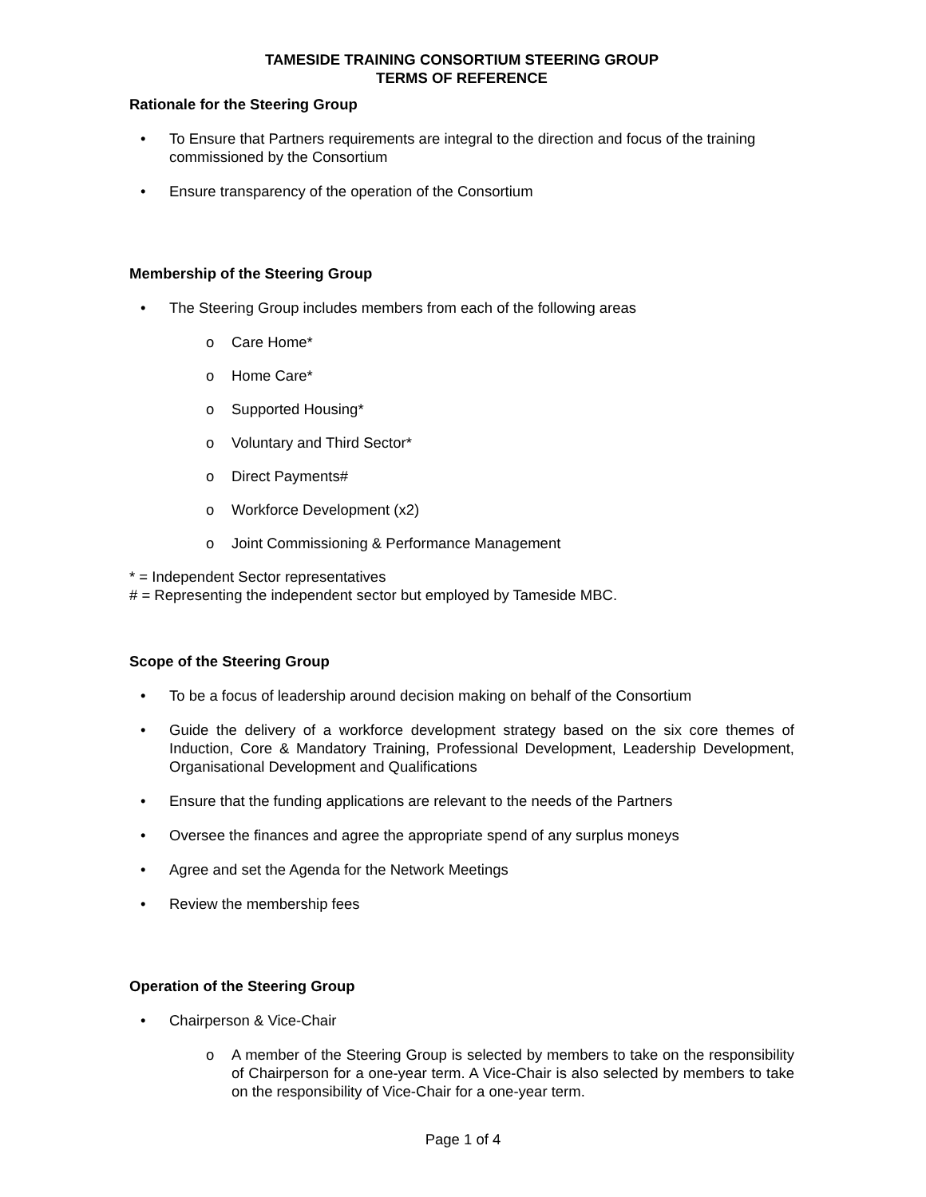TAMESIDE TRAINING CONSORTIUM STEERING GROUP
TERMS OF REFERENCE
Rationale for the Steering Group
To Ensure that Partners requirements are integral to the direction and focus of the training commissioned by the Consortium
Ensure transparency of the operation of the Consortium
Membership of the Steering Group
The Steering Group includes members from each of the following areas
o Care Home*
o Home Care*
o Supported Housing*
o Voluntary and Third Sector*
o Direct Payments#
o Workforce Development (x2)
o Joint Commissioning & Performance Management
* = Independent Sector representatives
# = Representing the independent sector but employed by Tameside MBC.
Scope of the Steering Group
To be a focus of leadership around decision making on behalf of the Consortium
Guide the delivery of a workforce development strategy based on the six core themes of Induction, Core & Mandatory Training, Professional Development, Leadership Development, Organisational Development and Qualifications
Ensure that the funding applications are relevant to the needs of the Partners
Oversee the finances and agree the appropriate spend of any surplus moneys
Agree and set the Agenda for the Network Meetings
Review the membership fees
Operation of the Steering Group
Chairperson & Vice-Chair
o A member of the Steering Group is selected by members to take on the responsibility of Chairperson for a one-year term. A Vice-Chair is also selected by members to take on the responsibility of Vice-Chair for a one-year term.
Page 1 of 4